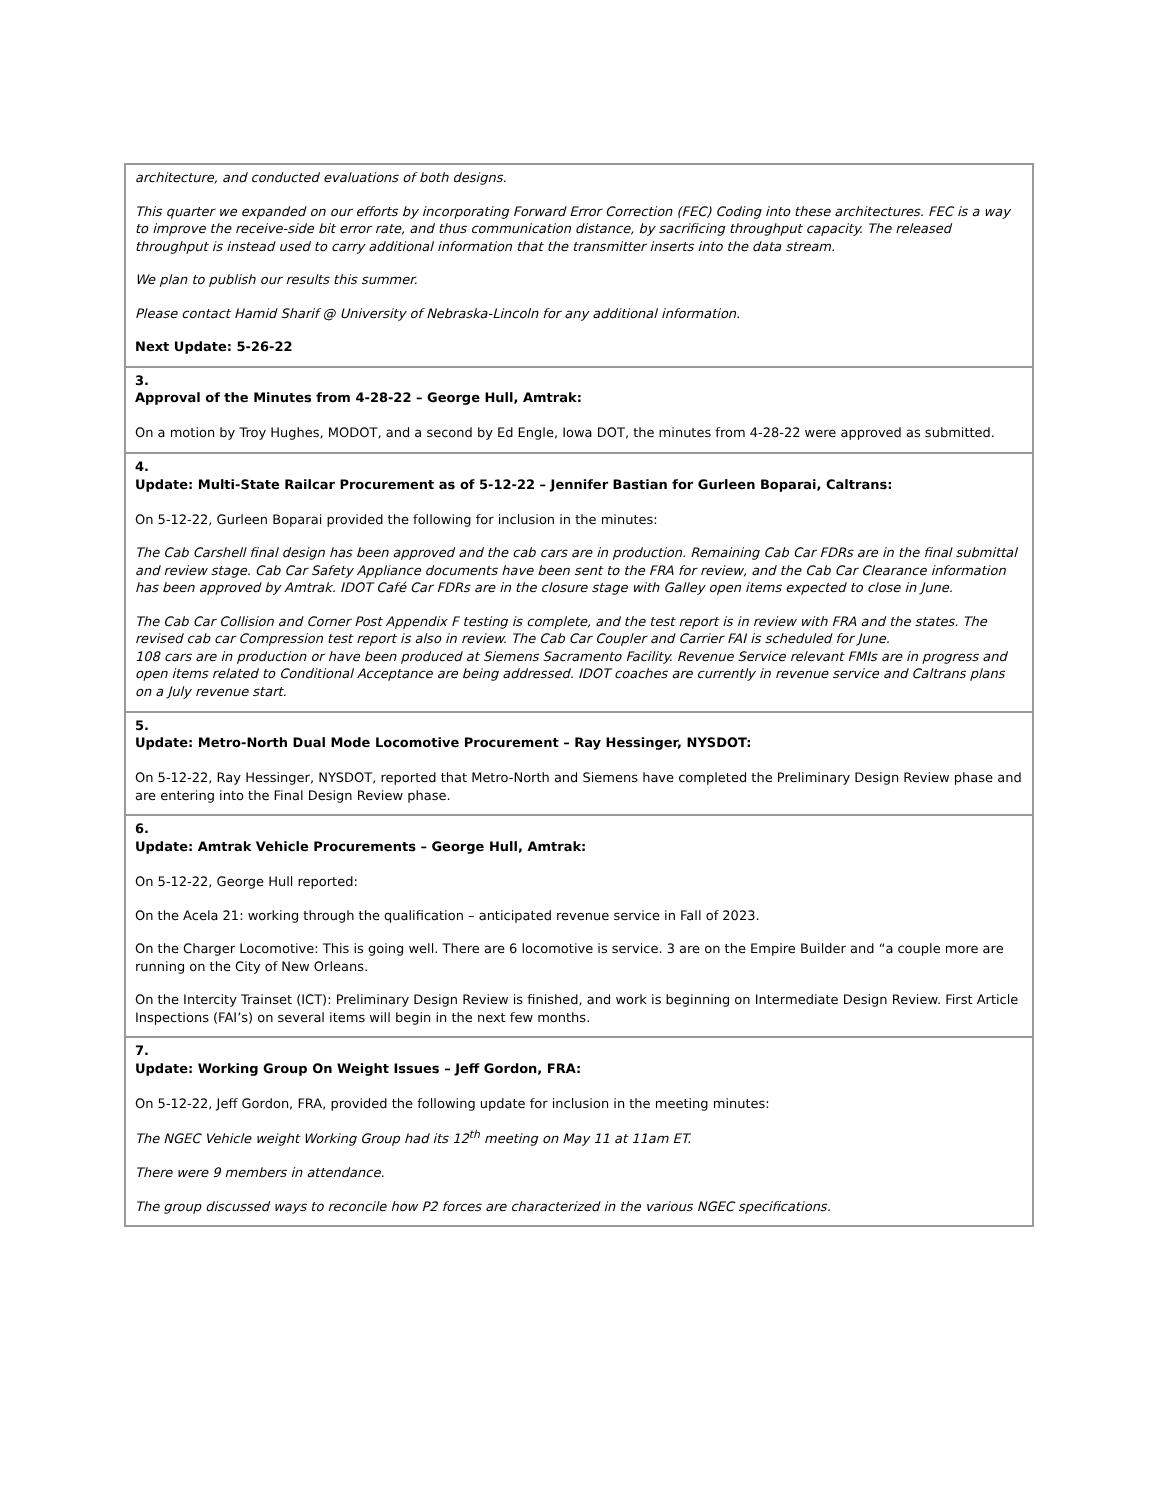| architecture, and conducted evaluations of both designs. This quarter we expanded on our efforts by incorporating Forward Error Correction (FEC) Coding into these architectures. FEC is a way to improve the receive-side bit error rate, and thus communication distance, by sacrificing throughput capacity. The released throughput is instead used to carry additional information that the transmitter inserts into the data stream. We plan to publish our results this summer. Please contact Hamid Sharif @ University of Nebraska-Lincoln for any additional information. Next Update: 5-26-22 |
| 3. Approval of the Minutes from 4-28-22 – George Hull, Amtrak: On a motion by Troy Hughes, MODOT, and a second by Ed Engle, Iowa DOT, the minutes from 4-28-22 were approved as submitted. |
| 4. Update: Multi-State Railcar Procurement as of 5-12-22 – Jennifer Bastian for Gurleen Boparai, Caltrans: On 5-12-22, Gurleen Boparai provided the following for inclusion in the minutes: The Cab Carshell final design has been approved and the cab cars are in production. Remaining Cab Car FDRs are in the final submittal and review stage. Cab Car Safety Appliance documents have been sent to the FRA for review, and the Cab Car Clearance information has been approved by Amtrak. IDOT Café Car FDRs are in the closure stage with Galley open items expected to close in June. The Cab Car Collision and Corner Post Appendix F testing is complete, and the test report is in review with FRA and the states. The revised cab car Compression test report is also in review. The Cab Car Coupler and Carrier FAI is scheduled for June. 108 cars are in production or have been produced at Siemens Sacramento Facility. Revenue Service relevant FMIs are in progress and open items related to Conditional Acceptance are being addressed. IDOT coaches are currently in revenue service and Caltrans plans on a July revenue start. |
| 5. Update: Metro-North Dual Mode Locomotive Procurement – Ray Hessinger, NYSDOT: On 5-12-22, Ray Hessinger, NYSDOT, reported that Metro-North and Siemens have completed the Preliminary Design Review phase and are entering into the Final Design Review phase. |
| 6. Update: Amtrak Vehicle Procurements – George Hull, Amtrak: On 5-12-22, George Hull reported: On the Acela 21: working through the qualification – anticipated revenue service in Fall of 2023. On the Charger Locomotive: This is going well. There are 6 locomotive is service. 3 are on the Empire Builder and “a couple more are running on the City of New Orleans. On the Intercity Trainset (ICT): Preliminary Design Review is finished, and work is beginning on Intermediate Design Review. First Article Inspections (FAI’s) on several items will begin in the next few months. |
| 7. Update: Working Group On Weight Issues – Jeff Gordon, FRA: On 5-12-22, Jeff Gordon, FRA, provided the following update for inclusion in the meeting minutes: The NGEC Vehicle weight Working Group had its 12<sup>th</sup> meeting on May 11 at 11am ET. There were 9 members in attendance. The group discussed ways to reconcile how P2 forces are characterized in the various NGEC specifications. |